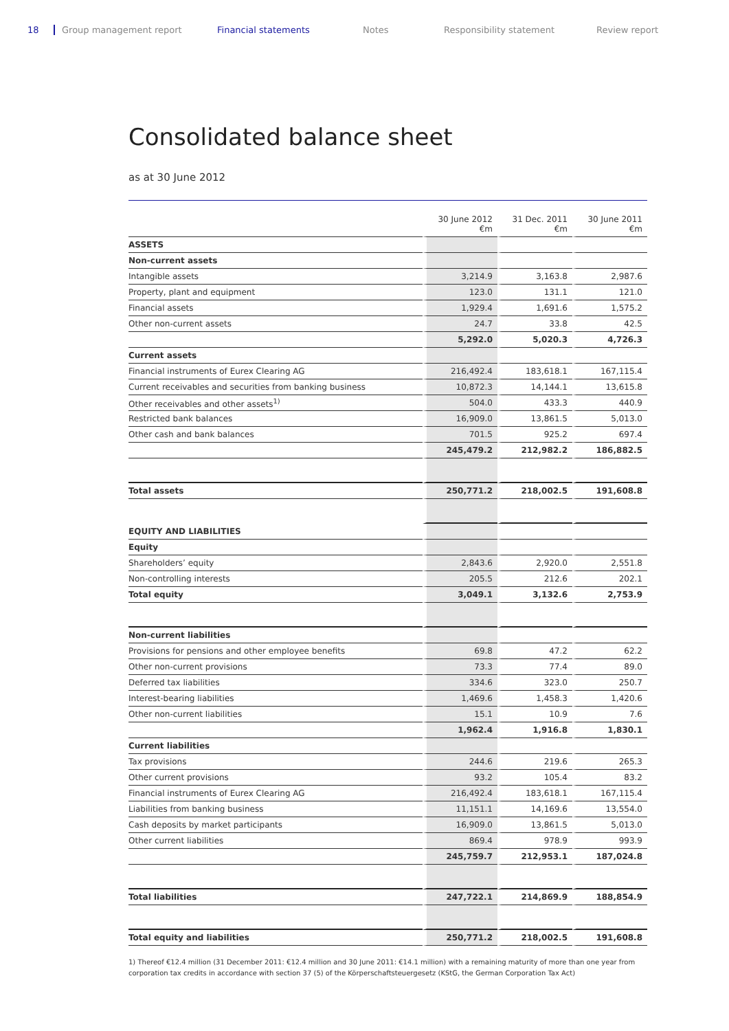18 Group management report Financial statements Notes Responsibility statement Review report
Consolidated balance sheet
as at 30 June 2012
| | 30 June 2012 €m | 31 Dec. 2011 €m | 30 June 2011 €m |
| --- | --- | --- | --- |
| ASSETS | | | |
| Non-current assets | | | |
| Intangible assets | 3,214.9 | 3,163.8 | 2,987.6 |
| Property, plant and equipment | 123.0 | 131.1 | 121.0 |
| Financial assets | 1,929.4 | 1,691.6 | 1,575.2 |
| Other non-current assets | 24.7 | 33.8 | 42.5 |
| | 5,292.0 | 5,020.3 | 4,726.3 |
| Current assets | | | |
| Financial instruments of Eurex Clearing AG | 216,492.4 | 183,618.1 | 167,115.4 |
| Current receivables and securities from banking business | 10,872.3 | 14,144.1 | 13,615.8 |
| Other receivables and other assets<sup>1)</sup> | 504.0 | 433.3 | 440.9 |
| Restricted bank balances | 16,909.0 | 13,861.5 | 5,013.0 |
| Other cash and bank balances | 701.5 | 925.2 | 697.4 |
| | 245,479.2 | 212,982.2 | 186,882.5 |
| Total assets | 250,771.2 | 218,002.5 | 191,608.8 |
| EQUITY AND LIABILITIES | | | |
| Equity | | | |
| Shareholders’ equity | 2,843.6 | 2,920.0 | 2,551.8 |
| Non-controlling interests | 205.5 | 212.6 | 202.1 |
| Total equity | 3,049.1 | 3,132.6 | 2,753.9 |
| Non-current liabilities | | | |
| Provisions for pensions and other employee benefits | 69.8 | 47.2 | 62.2 |
| Other non-current provisions | 73.3 | 77.4 | 89.0 |
| Deferred tax liabilities | 334.6 | 323.0 | 250.7 |
| Interest-bearing liabilities | 1,469.6 | 1,458.3 | 1,420.6 |
| Other non-current liabilities | 15.1 | 10.9 | 7.6 |
| | 1,962.4 | 1,916.8 | 1,830.1 |
| Current liabilities | | | |
| Tax provisions | 244.6 | 219.6 | 265.3 |
| Other current provisions | 93.2 | 105.4 | 83.2 |
| Financial instruments of Eurex Clearing AG | 216,492.4 | 183,618.1 | 167,115.4 |
| Liabilities from banking business | 11,151.1 | 14,169.6 | 13,554.0 |
| Cash deposits by market participants | 16,909.0 | 13,861.5 | 5,013.0 |
| Other current liabilities | 869.4 | 978.9 | 993.9 |
| | 245,759.7 | 212,953.1 | 187,024.8 |
| Total liabilities | 247,722.1 | 214,869.9 | 188,854.9 |
| Total equity and liabilities | 250,771.2 | 218,002.5 | 191,608.8 |
1) Thereof €12.4 million (31 December 2011: €12.4 million and 30 June 2011: €14.1 million) with a remaining maturity of more than one year from corporation tax credits in accordance with section 37 (5) of the Körperschaftsteuergesetz (KStG, the German Corporation Tax Act)